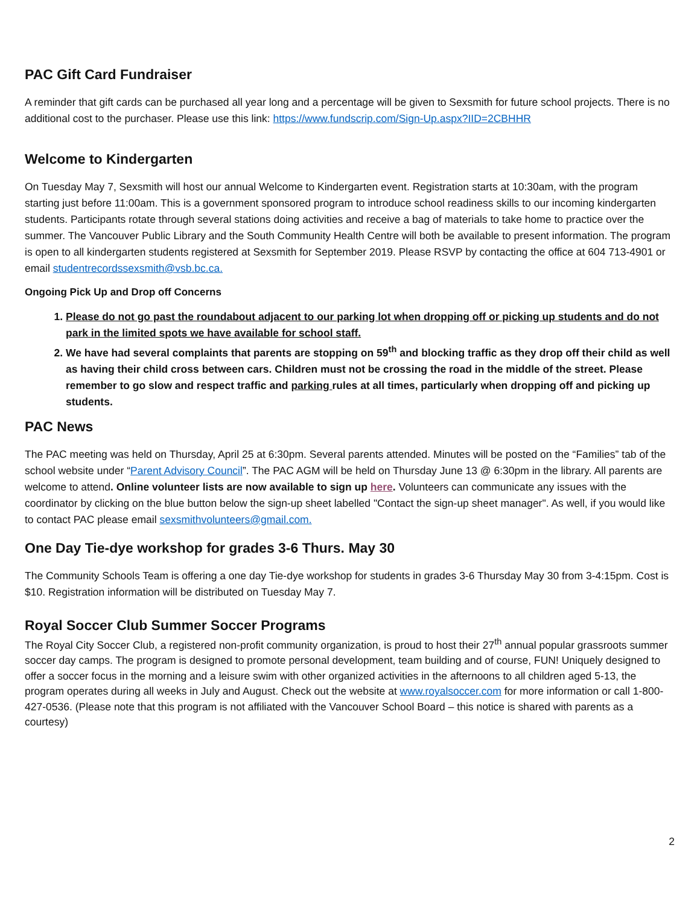PAC Gift Card Fundraiser
A reminder that gift cards can be purchased all year long and a percentage will be given to Sexsmith for future school projects. There is no additional cost to the purchaser. Please use this link: https://www.fundscrip.com/Sign-Up.aspx?IID=2CBHHR
Welcome to Kindergarten
On Tuesday May 7, Sexsmith will host our annual Welcome to Kindergarten event. Registration starts at 10:30am, with the program starting just before 11:00am. This is a government sponsored program to introduce school readiness skills to our incoming kindergarten students. Participants rotate through several stations doing activities and receive a bag of materials to take home to practice over the summer. The Vancouver Public Library and the South Community Health Centre will both be available to present information. The program is open to all kindergarten students registered at Sexsmith for September 2019. Please RSVP by contacting the office at 604 713-4901 or email studentrecordssexsmith@vsb.bc.ca.
Ongoing Pick Up and Drop off Concerns
1. Please do not go past the roundabout adjacent to our parking lot when dropping off or picking up students and do not park in the limited spots we have available for school staff.
2. We have had several complaints that parents are stopping on 59<sup>th</sup> and blocking traffic as they drop off their child as well as having their child cross between cars. Children must not be crossing the road in the middle of the street. Please remember to go slow and respect traffic and parking rules at all times, particularly when dropping off and picking up students.
PAC News
The PAC meeting was held on Thursday, April 25 at 6:30pm. Several parents attended. Minutes will be posted on the “Families” tab of the school website under “Parent Advisory Council”. The PAC AGM will be held on Thursday June 13 @ 6:30pm in the library. All parents are welcome to attend. Online volunteer lists are now available to sign up here. Volunteers can communicate any issues with the coordinator by clicking on the blue button below the sign-up sheet labelled "Contact the sign-up sheet manager". As well, if you would like to contact PAC please email sexsmithvolunteers@gmail.com.
One Day Tie-dye workshop for grades 3-6 Thurs. May 30
The Community Schools Team is offering a one day Tie-dye workshop for students in grades 3-6 Thursday May 30 from 3-4:15pm. Cost is $10. Registration information will be distributed on Tuesday May 7.
Royal Soccer Club Summer Soccer Programs
The Royal City Soccer Club, a registered non-profit community organization, is proud to host their 27<sup>th</sup> annual popular grassroots summer soccer day camps. The program is designed to promote personal development, team building and of course, FUN! Uniquely designed to offer a soccer focus in the morning and a leisure swim with other organized activities in the afternoons to all children aged 5-13, the program operates during all weeks in July and August. Check out the website at www.royalsoccer.com for more information or call 1-800-427-0536. (Please note that this program is not affiliated with the Vancouver School Board – this notice is shared with parents as a courtesy)
2